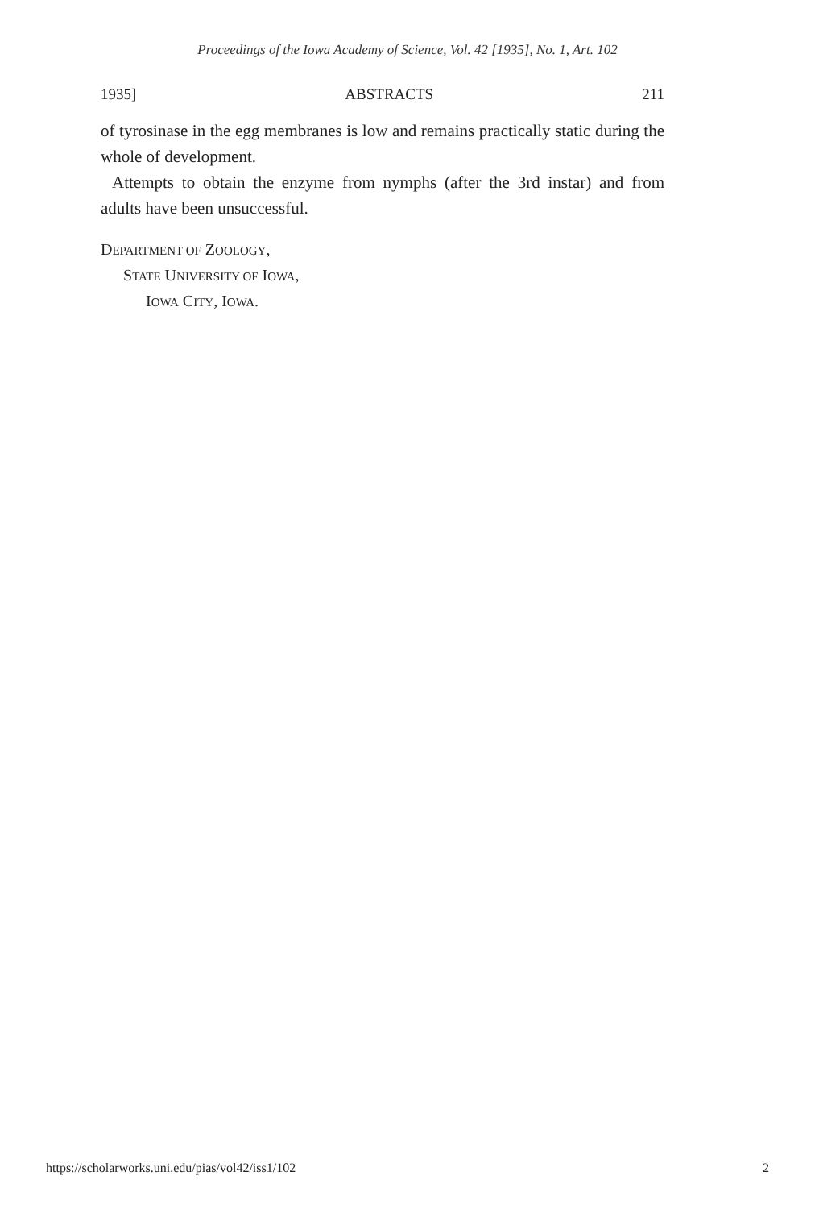Proceedings of the Iowa Academy of Science, Vol. 42 [1935], No. 1, Art. 102
1935] ABSTRACTS 211
of tyrosinase in the egg membranes is low and remains practically static during the whole of development.
Attempts to obtain the enzyme from nymphs (after the 3rd instar) and from adults have been unsuccessful.
DEPARTMENT OF ZOOLOGY,
STATE UNIVERSITY OF IOWA,
IOWA CITY, IOWA.
https://scholarworks.uni.edu/pias/vol42/iss1/102 2